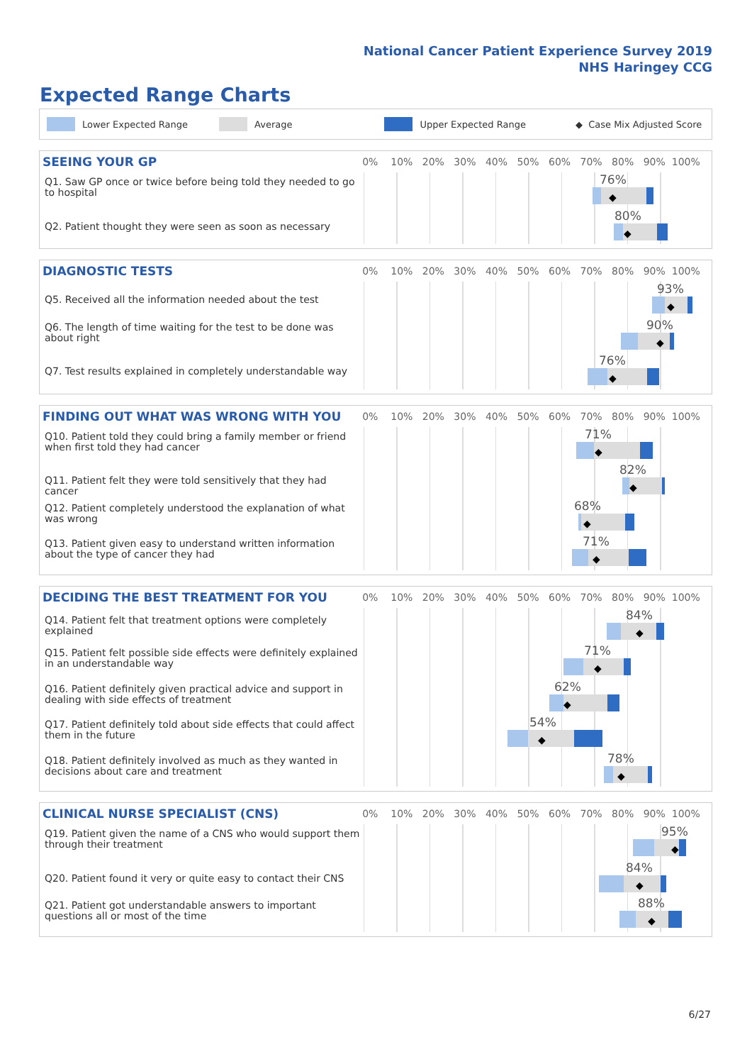National Cancer Patient Experience Survey 2019
NHS Haringey CCG
Expected Range Charts
Lower Expected Range Average Upper Expected Range ◆ Case Mix Adjusted Score
SEEING YOUR GP
0% 10% 20% 30% 40% 50% 60% 70% 80% 90% 100%
Q1. Saw GP once or twice before being told they needed to go to hospital
76%
◆
Q2. Patient thought they were seen as soon as necessary
80%
◆
DIAGNOSTIC TESTS
0% 10% 20% 30% 40% 50% 60% 70% 80% 90% 100%
Q5. Received all the information needed about the test
93%
◆
Q6. The length of time waiting for the test to be done was about right
90%
◆
Q7. Test results explained in completely understandable way
76%
◆
FINDING OUT WHAT WAS WRONG WITH YOU
0% 10% 20% 30% 40% 50% 60% 70% 80% 90% 100%
Q10. Patient told they could bring a family member or friend when first told they had cancer
71%
◆
Q11. Patient felt they were told sensitively that they had cancer
82%
◆
Q12. Patient completely understood the explanation of what was wrong
68%
◆
Q13. Patient given easy to understand written information about the type of cancer they had
71%
◆
DECIDING THE BEST TREATMENT FOR YOU
0% 10% 20% 30% 40% 50% 60% 70% 80% 90% 100%
Q14. Patient felt that treatment options were completely explained
84%
◆
Q15. Patient felt possible side effects were definitely explained in an understandable way
71%
◆
Q16. Patient definitely given practical advice and support in dealing with side effects of treatment
62%
◆
Q17. Patient definitely told about side effects that could affect them in the future
54%
◆
Q18. Patient definitely involved as much as they wanted in decisions about care and treatment
78%
◆
CLINICAL NURSE SPECIALIST (CNS)
0% 10% 20% 30% 40% 50% 60% 70% 80% 90% 100%
Q19. Patient given the name of a CNS who would support them through their treatment
95%
◆
Q20. Patient found it very or quite easy to contact their CNS
84%
◆
Q21. Patient got understandable answers to important questions all or most of the time
88%
◆
6/27